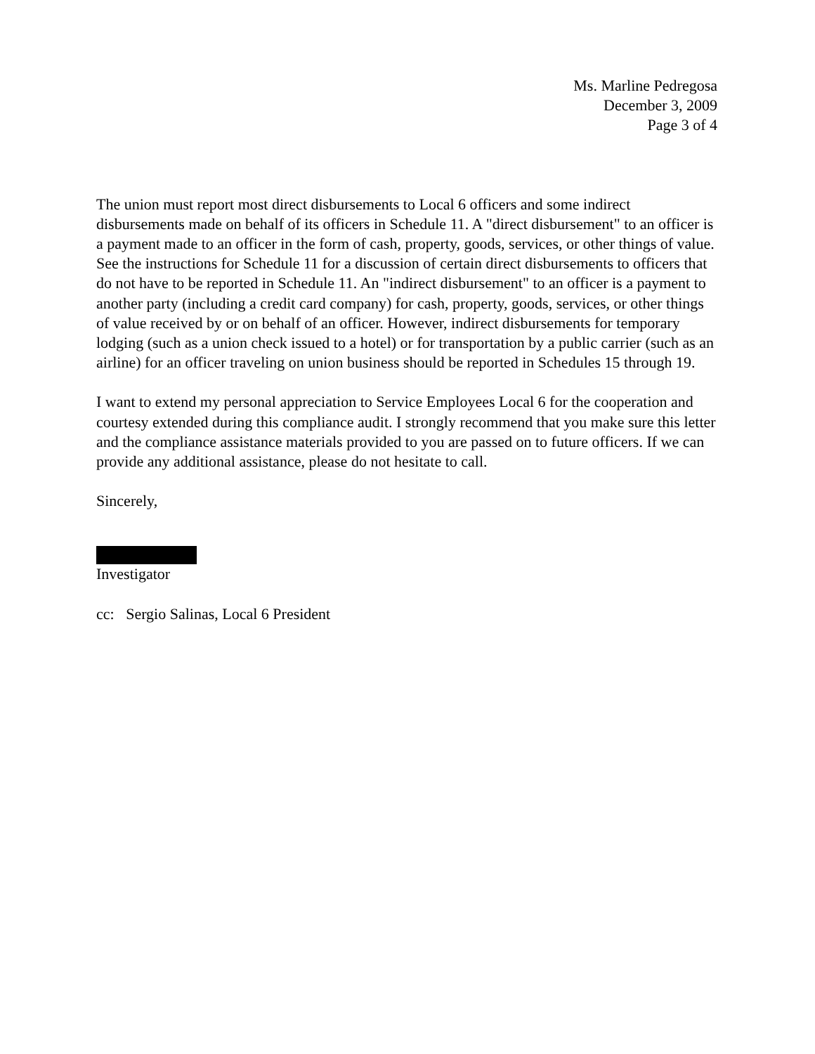Ms. Marline Pedregosa
December 3, 2009
Page 3 of 4
The union must report most direct disbursements to Local 6 officers and some indirect disbursements made on behalf of its officers in Schedule 11. A "direct disbursement" to an officer is a payment made to an officer in the form of cash, property, goods, services, or other things of value. See the instructions for Schedule 11 for a discussion of certain direct disbursements to officers that do not have to be reported in Schedule 11. An "indirect disbursement" to an officer is a payment to another party (including a credit card company) for cash, property, goods, services, or other things of value received by or on behalf of an officer. However, indirect disbursements for temporary lodging (such as a union check issued to a hotel) or for transportation by a public carrier (such as an airline) for an officer traveling on union business should be reported in Schedules 15 through 19.
I want to extend my personal appreciation to Service Employees Local 6 for the cooperation and courtesy extended during this compliance audit. I strongly recommend that you make sure this letter and the compliance assistance materials provided to you are passed on to future officers. If we can provide any additional assistance, please do not hesitate to call.
Sincerely,
Investigator
cc: Sergio Salinas, Local 6 President